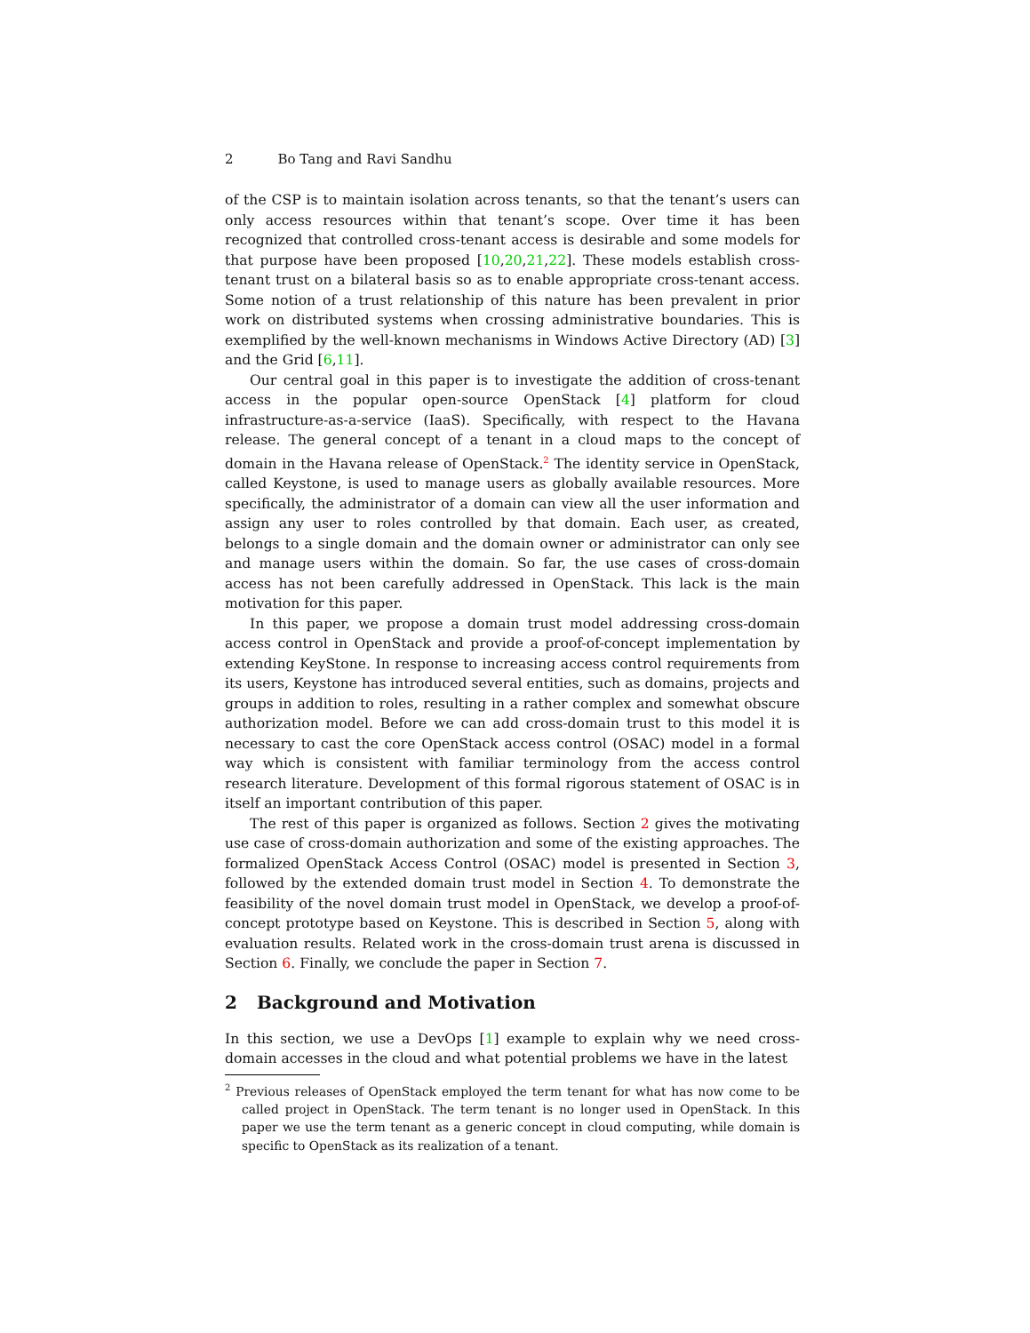2 Bo Tang and Ravi Sandhu
of the CSP is to maintain isolation across tenants, so that the tenant’s users can only access resources within that tenant’s scope. Over time it has been recognized that controlled cross-tenant access is desirable and some models for that purpose have been proposed [10,20,21,22]. These models establish cross-tenant trust on a bilateral basis so as to enable appropriate cross-tenant access. Some notion of a trust relationship of this nature has been prevalent in prior work on distributed systems when crossing administrative boundaries. This is exemplified by the well-known mechanisms in Windows Active Directory (AD) [3] and the Grid [6,11].
Our central goal in this paper is to investigate the addition of cross-tenant access in the popular open-source OpenStack [4] platform for cloud infrastructure-as-a-service (IaaS). Specifically, with respect to the Havana release. The general concept of a tenant in a cloud maps to the concept of domain in the Havana release of OpenStack.<sup>2</sup> The identity service in OpenStack, called Keystone, is used to manage users as globally available resources. More specifically, the administrator of a domain can view all the user information and assign any user to roles controlled by that domain. Each user, as created, belongs to a single domain and the domain owner or administrator can only see and manage users within the domain. So far, the use cases of cross-domain access has not been carefully addressed in OpenStack. This lack is the main motivation for this paper.
In this paper, we propose a domain trust model addressing cross-domain access control in OpenStack and provide a proof-of-concept implementation by extending KeyStone. In response to increasing access control requirements from its users, Keystone has introduced several entities, such as domains, projects and groups in addition to roles, resulting in a rather complex and somewhat obscure authorization model. Before we can add cross-domain trust to this model it is necessary to cast the core OpenStack access control (OSAC) model in a formal way which is consistent with familiar terminology from the access control research literature. Development of this formal rigorous statement of OSAC is in itself an important contribution of this paper.
The rest of this paper is organized as follows. Section 2 gives the motivating use case of cross-domain authorization and some of the existing approaches. The formalized OpenStack Access Control (OSAC) model is presented in Section 3, followed by the extended domain trust model in Section 4. To demonstrate the feasibility of the novel domain trust model in OpenStack, we develop a proof-of-concept prototype based on Keystone. This is described in Section 5, along with evaluation results. Related work in the cross-domain trust arena is discussed in Section 6. Finally, we conclude the paper in Section 7.
2 Background and Motivation
In this section, we use a DevOps [1] example to explain why we need cross-domain accesses in the cloud and what potential problems we have in the latest
<sup>2</sup> Previous releases of OpenStack employed the term tenant for what has now come to be called project in OpenStack. The term tenant is no longer used in OpenStack. In this paper we use the term tenant as a generic concept in cloud computing, while domain is specific to OpenStack as its realization of a tenant.